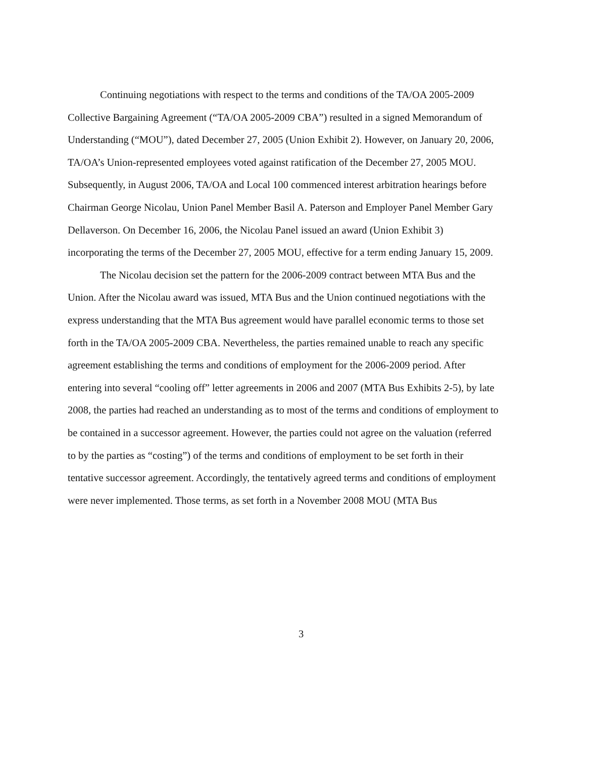Continuing negotiations with respect to the terms and conditions of the TA/OA 2005-2009 Collective Bargaining Agreement (“TA/OA 2005-2009 CBA”) resulted in a signed Memorandum of Understanding (“MOU”), dated December 27, 2005 (Union Exhibit 2). However, on January 20, 2006, TA/OA’s Union-represented employees voted against ratification of the December 27, 2005 MOU. Subsequently, in August 2006, TA/OA and Local 100 commenced interest arbitration hearings before Chairman George Nicolau, Union Panel Member Basil A. Paterson and Employer Panel Member Gary Dellaverson. On December 16, 2006, the Nicolau Panel issued an award (Union Exhibit 3) incorporating the terms of the December 27, 2005 MOU, effective for a term ending January 15, 2009.
The Nicolau decision set the pattern for the 2006-2009 contract between MTA Bus and the Union. After the Nicolau award was issued, MTA Bus and the Union continued negotiations with the express understanding that the MTA Bus agreement would have parallel economic terms to those set forth in the TA/OA 2005-2009 CBA. Nevertheless, the parties remained unable to reach any specific agreement establishing the terms and conditions of employment for the 2006-2009 period. After entering into several “cooling off” letter agreements in 2006 and 2007 (MTA Bus Exhibits 2-5), by late 2008, the parties had reached an understanding as to most of the terms and conditions of employment to be contained in a successor agreement. However, the parties could not agree on the valuation (referred to by the parties as “costing”) of the terms and conditions of employment to be set forth in their tentative successor agreement. Accordingly, the tentatively agreed terms and conditions of employment were never implemented. Those terms, as set forth in a November 2008 MOU (MTA Bus
3